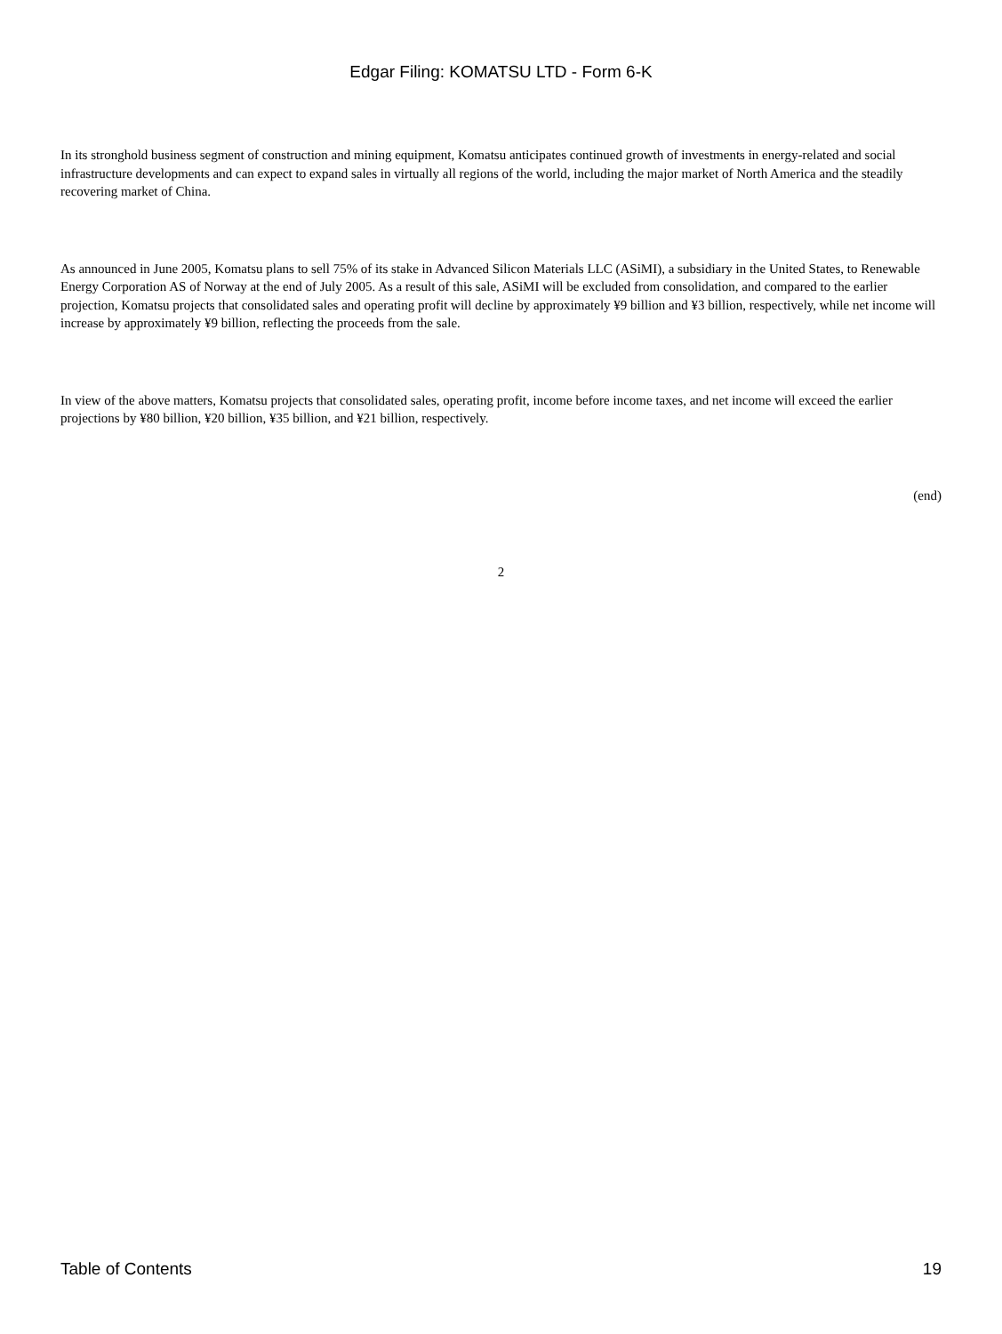Edgar Filing: KOMATSU LTD - Form 6-K
In its stronghold business segment of construction and mining equipment, Komatsu anticipates continued growth of investments in energy-related and social infrastructure developments and can expect to expand sales in virtually all regions of the world, including the major market of North America and the steadily recovering market of China.
As announced in June 2005, Komatsu plans to sell 75% of its stake in Advanced Silicon Materials LLC (ASiMI), a subsidiary in the United States, to Renewable Energy Corporation AS of Norway at the end of July 2005. As a result of this sale, ASiMI will be excluded from consolidation, and compared to the earlier projection, Komatsu projects that consolidated sales and operating profit will decline by approximately ¥9 billion and ¥3 billion, respectively, while net income will increase by approximately ¥9 billion, reflecting the proceeds from the sale.
In view of the above matters, Komatsu projects that consolidated sales, operating profit, income before income taxes, and net income will exceed the earlier projections by ¥80 billion, ¥20 billion, ¥35 billion, and ¥21 billion, respectively.
(end)
2
Table of Contents 19